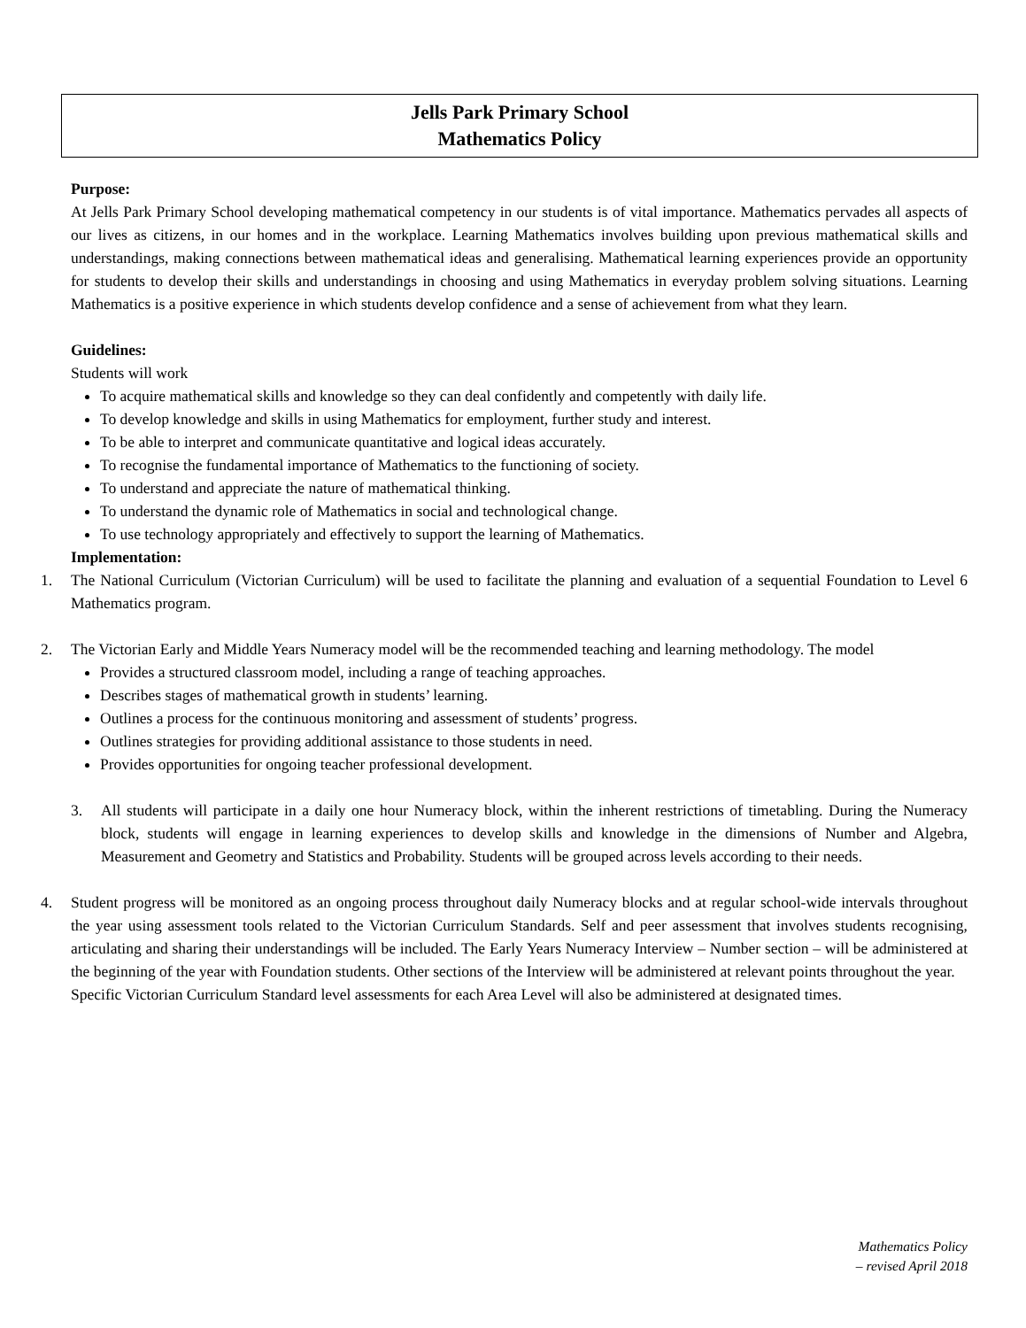Jells Park Primary School
Mathematics Policy
Purpose:
At Jells Park Primary School developing mathematical competency in our students is of vital importance. Mathematics pervades all aspects of our lives as citizens, in our homes and in the workplace. Learning Mathematics involves building upon previous mathematical skills and understandings, making connections between mathematical ideas and generalising. Mathematical learning experiences provide an opportunity for students to develop their skills and understandings in choosing and using Mathematics in everyday problem solving situations. Learning Mathematics is a positive experience in which students develop confidence and a sense of achievement from what they learn.
Guidelines:
Students will work
To acquire mathematical skills and knowledge so they can deal confidently and competently with daily life.
To develop knowledge and skills in using Mathematics for employment, further study and interest.
To be able to interpret and communicate quantitative and logical ideas accurately.
To recognise the fundamental importance of Mathematics to the functioning of society.
To understand and appreciate the nature of mathematical thinking.
To understand the dynamic role of Mathematics in social and technological change.
To use technology appropriately and effectively to support the learning of Mathematics.
Implementation:
1. The National Curriculum (Victorian Curriculum) will be used to facilitate the planning and evaluation of a sequential Foundation to Level 6 Mathematics program.
2. The Victorian Early and Middle Years Numeracy model will be the recommended teaching and learning methodology. The model
Provides a structured classroom model, including a range of teaching approaches.
Describes stages of mathematical growth in students’ learning.
Outlines a process for the continuous monitoring and assessment of students’ progress.
Outlines strategies for providing additional assistance to those students in need.
Provides opportunities for ongoing teacher professional development.
3. All students will participate in a daily one hour Numeracy block, within the inherent restrictions of timetabling. During the Numeracy block, students will engage in learning experiences to develop skills and knowledge in the dimensions of Number and Algebra, Measurement and Geometry and Statistics and Probability. Students will be grouped across levels according to their needs.
4. Student progress will be monitored as an ongoing process throughout daily Numeracy blocks and at regular school-wide intervals throughout the year using assessment tools related to the Victorian Curriculum Standards. Self and peer assessment that involves students recognising, articulating and sharing their understandings will be included. The Early Years Numeracy Interview – Number section – will be administered at the beginning of the year with Foundation students. Other sections of the Interview will be administered at relevant points throughout the year.
Specific Victorian Curriculum Standard level assessments for each Area Level will also be administered at designated times.
Mathematics Policy
– revised April 2018